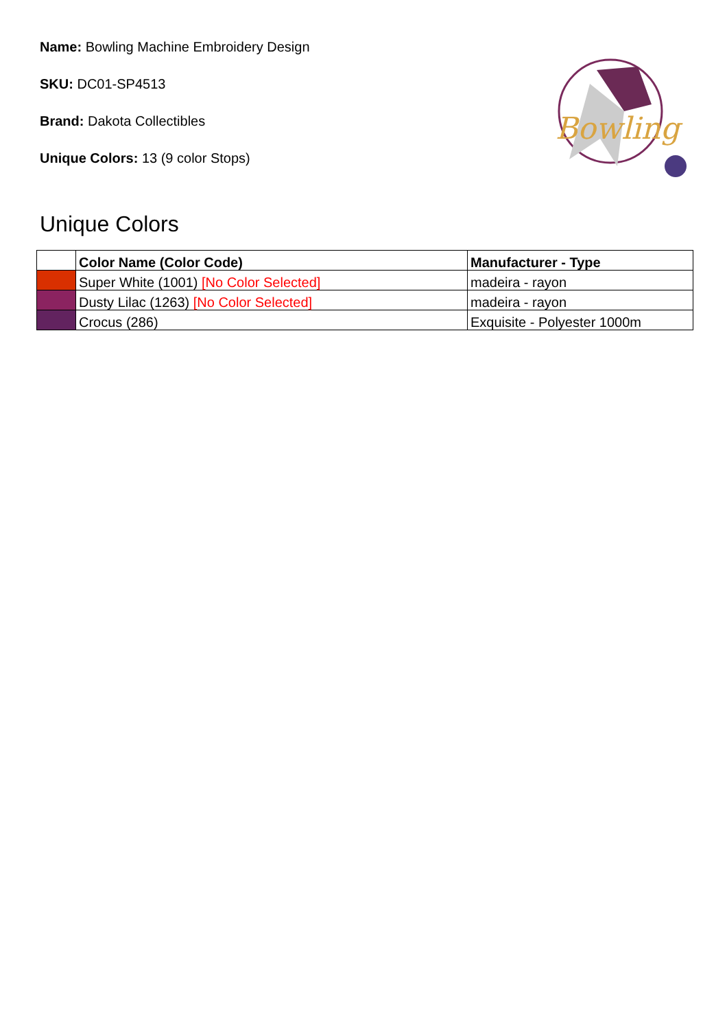Name: Bowling Machine Embroidery Design
SKU: DC01-SP4513
Brand: Dakota Collectibles
Unique Colors: 13 (9 color Stops)
Bowling
Unique Colors
| | Color Name (Color Code) | Manufacturer - Type |
| --- | --- | --- |
| | Super White (1001) [No Color Selected] | madeira - rayon |
| | Dusty Lilac (1263) [No Color Selected] | madeira - rayon |
| | Crocus (286) | Exquisite - Polyester 1000m |